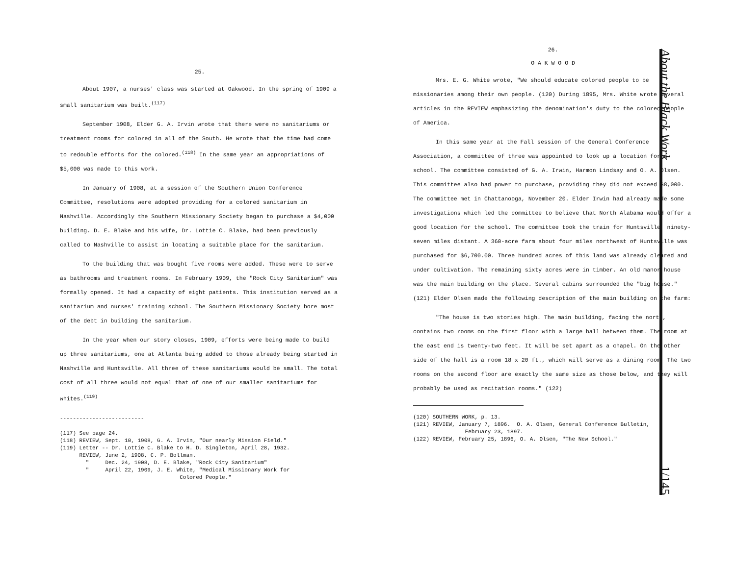25.
About 1907, a nurses' class was started at Oakwood. In the spring of 1909 a small sanitarium was built.<sup>(117)</sup>
September 1908, Elder G. A. Irvin wrote that there were no sanitariums or treatment rooms for colored in all of the South. He wrote that the time had come to redouble efforts for the colored.<sup>(118)</sup> In the same year an appropriations of $5,000 was made to this work.
In January of 1908, at a session of the Southern Union Conference Committee, resolutions were adopted providing for a colored sanitarium in Nashville. Accordingly the Southern Missionary Society began to purchase a $4,000 building. D. E. Blake and his wife, Dr. Lottie C. Blake, had been previously called to Nashville to assist in locating a suitable place for the sanitarium.
To the building that was bought five rooms were added. These were to serve as bathrooms and treatment rooms. In February 1909, the "Rock City Sanitarium" was formally opened. It had a capacity of eight patients. This institution served as a sanitarium and nurses' training school. The Southern Missionary Society bore most of the debt in building the sanitarium.
In the year when our story closes, 1909, efforts were being made to build up three sanitariums, one at Atlanta being added to those already being started in Nashville and Huntsville. All three of these sanitariums would be small. The total cost of all three would not equal that of one of our smaller sanitariums for whites.<sup>(119)</sup>
--------------------------
(117) See page 24.
(118) REVIEW, Sept. 10, 1908, G. A. Irvin, "Our nearly Mission Field."
(119) Letter -- Dr. Lottie C. Blake to H. D. Singleton, April 28, 1932.
REVIEW, June 2, 1908, C. P. Bollman.
" Dec. 24, 1908, D. E. Blake, "Rock City Sanitarium"
" April 22, 1909, J. E. White, "Medical Missionary Work for
Colored People."
26.
O A K W O O D
Mrs. E. G. White wrote, "We should educate colored people to be missionaries among their own people. (120) During 1895, Mrs. White wrote several articles in the REVIEW emphasizing the denomination's duty to the colored people of America.
In this same year at the Fall session of the General Conference Association, a committee of three was appointed to look up a location for a school. The committee consisted of G. A. Irwin, Harmon Lindsay and O. A. Olsen. This committee also had power to purchase, providing they did not exceed $8,000. The committee met in Chattanooga, November 20. Elder Irwin had already made some investigations which led the committee to believe that North Alabama would offer a good location for the school. The committee took the train for Huntsville, ninety-seven miles distant. A 360-acre farm about four miles northwest of Huntsville was purchased for $6,700.00. Three hundred acres of this land was already cleared and under cultivation. The remaining sixty acres were in timber. An old manor house was the main building on the place. Several cabins surrounded the "big house." (121) Elder Olsen made the following description of the main building on the farm:
"The house is two stories high. The main building, facing the north, contains two rooms on the first floor with a large hall between them. The room at the east end is twenty-two feet. It will be set apart as a chapel. On the other side of the hall is a room 18 x 20 ft., which will serve as a dining room. The two rooms on the second floor are exactly the same size as those below, and they will probably be used as recitation rooms." (122)
(120) SOUTHERN WORK, p. 13.
(121) REVIEW, January 7, 1896. O. A. Olsen, General Conference Bulletin,
February 23, 1897.
(122) REVIEW, February 25, 1896, O. A. Olsen, "The New School."
About the Black Work 1/145